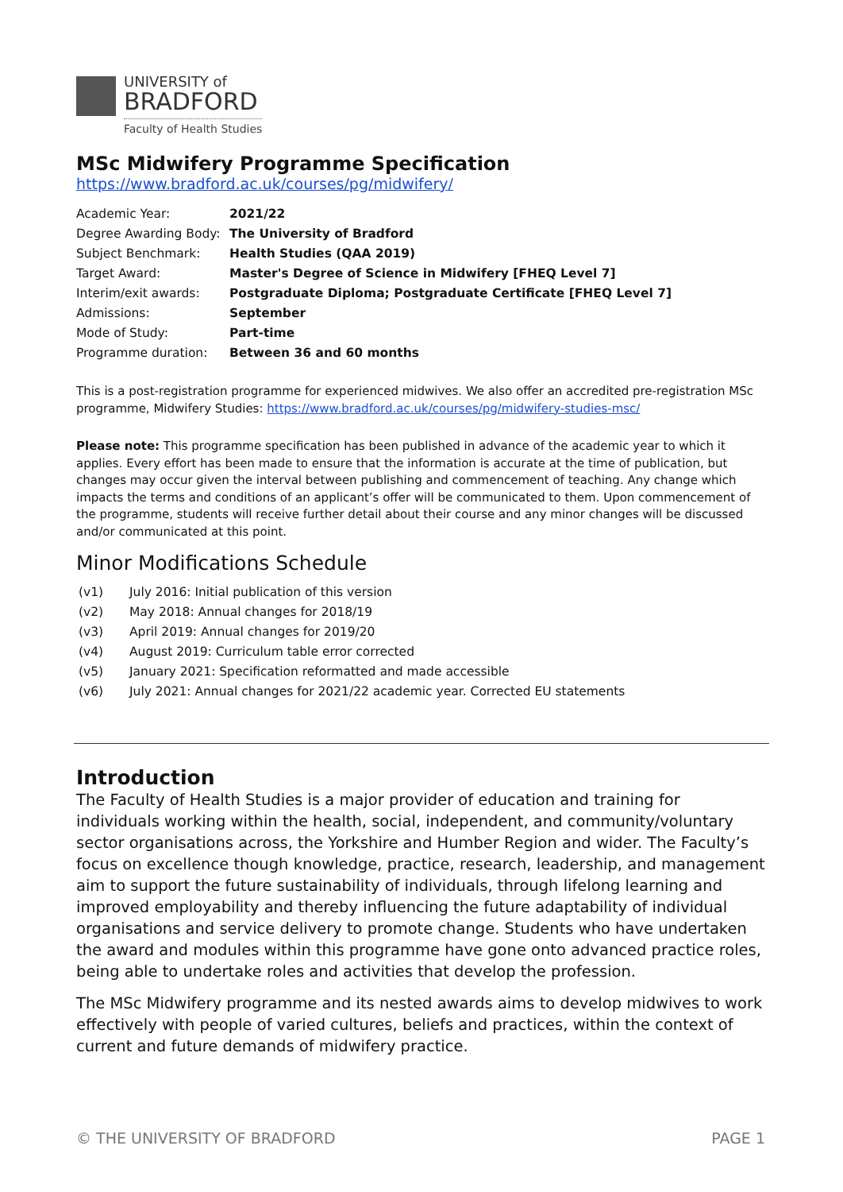UNIVERSITY of
BRADFORD
Faculty of Health Studies
MSc Midwifery Programme Specification
https://www.bradford.ac.uk/courses/pg/midwifery/
| Academic Year: | 2021/22 |
| Degree Awarding Body: | The University of Bradford |
| Subject Benchmark: | Health Studies (QAA 2019) |
| Target Award: | Master's Degree of Science in Midwifery [FHEQ Level 7] |
| Interim/exit awards: | Postgraduate Diploma; Postgraduate Certificate [FHEQ Level 7] |
| Admissions: | September |
| Mode of Study: | Part-time |
| Programme duration: | Between 36 and 60 months |
This is a post-registration programme for experienced midwives. We also offer an accredited pre-registration MSc programme, Midwifery Studies: https://www.bradford.ac.uk/courses/pg/midwifery-studies-msc/
Please note: This programme specification has been published in advance of the academic year to which it applies. Every effort has been made to ensure that the information is accurate at the time of publication, but changes may occur given the interval between publishing and commencement of teaching. Any change which impacts the terms and conditions of an applicant’s offer will be communicated to them. Upon commencement of the programme, students will receive further detail about their course and any minor changes will be discussed and/or communicated at this point.
Minor Modifications Schedule
(v1) July 2016: Initial publication of this version
(v2) May 2018: Annual changes for 2018/19
(v3) April 2019: Annual changes for 2019/20
(v4) August 2019: Curriculum table error corrected
(v5) January 2021: Specification reformatted and made accessible
(v6) July 2021: Annual changes for 2021/22 academic year. Corrected EU statements
Introduction
The Faculty of Health Studies is a major provider of education and training for individuals working within the health, social, independent, and community/voluntary sector organisations across, the Yorkshire and Humber Region and wider. The Faculty’s focus on excellence though knowledge, practice, research, leadership, and management aim to support the future sustainability of individuals, through lifelong learning and improved employability and thereby influencing the future adaptability of individual organisations and service delivery to promote change. Students who have undertaken the award and modules within this programme have gone onto advanced practice roles, being able to undertake roles and activities that develop the profession.
The MSc Midwifery programme and its nested awards aims to develop midwives to work effectively with people of varied cultures, beliefs and practices, within the context of current and future demands of midwifery practice.
© THE UNIVERSITY OF BRADFORD PAGE 1